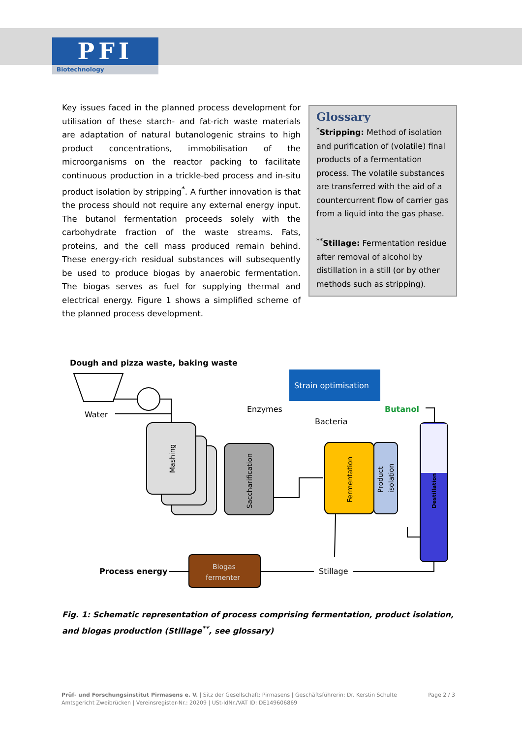PFI
Biotechnology
Key issues faced in the planned process development for utilisation of these starch- and fat-rich waste materials are adaptation of natural butanologenic strains to high product concentrations, immobilisation of the microorganisms on the reactor packing to facilitate continuous production in a trickle-bed process and in-situ product isolation by stripping<sup>*</sup>. A further innovation is that the process should not require any external energy input. The butanol fermentation proceeds solely with the carbohydrate fraction of the waste streams. Fats, proteins, and the cell mass produced remain behind. These energy-rich residual substances will subsequently be used to produce biogas by anaerobic fermentation. The biogas serves as fuel for supplying thermal and electrical energy. Figure 1 shows a simplified scheme of the planned process development.
Glossary
<sup>*</sup> Stripping: Method of isolation and purification of (volatile) final products of a fermentation process. The volatile substances are transferred with the aid of a countercurrent flow of carrier gas from a liquid into the gas phase.
<sup>**</sup> Stillage: Fermentation residue after removal of alcohol by distillation in a still (or by other methods such as stripping).
Dough and pizza waste, baking waste
Water
Mashing
Saccharification
Enzymes
Strain optimisation
Bacteria
Butanol
Fermentation
Product
isolation
Destillation
Biogas
fermenter
Process energy
Stillage
Fig. 1: Schematic representation of process comprising fermentation, product isolation, and biogas production (Stillage<sup>**</sup>, see glossary)
Prüf- und Forschungsinstitut Pirmasens e. V. | Sitz der Gesellschaft: Pirmasens | Geschäftsführerin: Dr. Kerstin Schulte
Amtsgericht Zweibrücken | Vereinsregister-Nr.: 20209 | USt-IdNr./VAT ID: DE149606869
Page 2 / 3